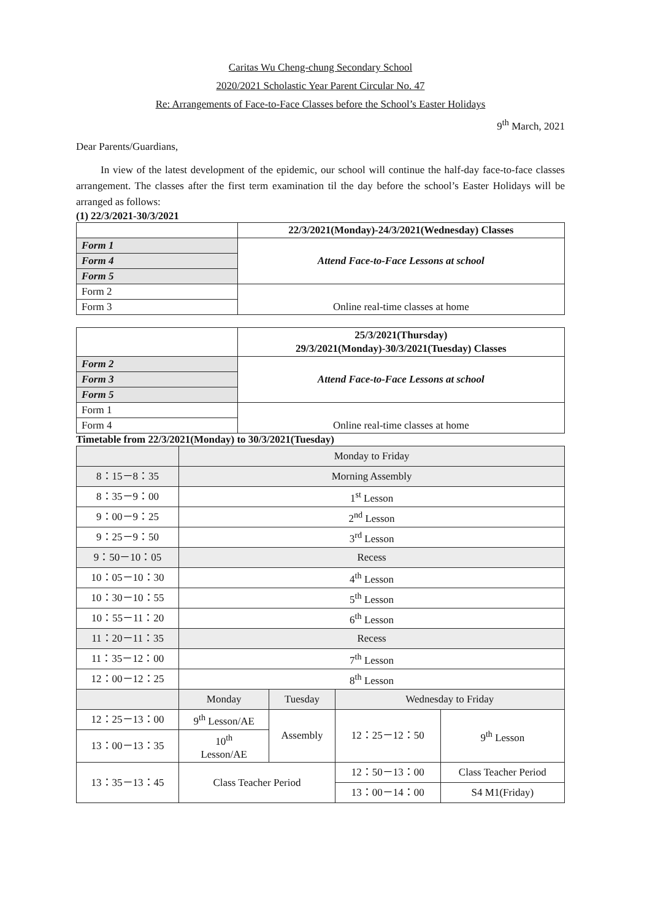Caritas Wu Cheng-chung Secondary School
2020/2021 Scholastic Year Parent Circular No. 47
Re: Arrangements of Face-to-Face Classes before the School’s Easter Holidays
9<sup>th</sup> March, 2021
Dear Parents/Guardians,
In view of the latest development of the epidemic, our school will continue the half-day face-to-face classes arrangement. The classes after the first term examination til the day before the school’s Easter Holidays will be arranged as follows:
(1) 22/3/2021-30/3/2021
| | 22/3/2021(Monday)-24/3/2021(Wednesday) Classes |
| --- | --- |
| Form 1 | Attend Face-to-Face Lessons at school |
| Form 4 | |
| Form 5 | |
| Form 2 | Online real-time classes at home |
| Form 3 | |
| | 25/3/2021(Thursday) 29/3/2021(Monday)-30/3/2021(Tuesday) Classes |
| --- | --- |
| Form 2 | Attend Face-to-Face Lessons at school |
| Form 3 | |
| Form 5 | |
| Form 1 | Online real-time classes at home |
| Form 4 | |
Timetable from 22/3/2021(Monday) to 30/3/2021(Tuesday)
| | Monday to Friday | | | |
| 8：15－8：35 | Morning Assembly | | | |
| 8：35－9：00 | 1<sup>st</sup> Lesson | | | |
| 9：00－9：25 | 2<sup>nd</sup> Lesson | | | |
| 9：25－9：50 | 3<sup>rd</sup> Lesson | | | |
| 9：50－10：05 | Recess | | | |
| 10：05－10：30 | 4<sup>th</sup> Lesson | | | |
| 10：30－10：55 | 5<sup>th</sup> Lesson | | | |
| 10：55－11：20 | 6<sup>th</sup> Lesson | | | |
| 11：20－11：35 | Recess | | | |
| 11：35－12：00 | 7<sup>th</sup> Lesson | | | |
| 12：00－12：25 | 8<sup>th</sup> Lesson | | | |
| | Monday | Tuesday | Wednesday to Friday | |
| 12：25－13：00 | 9<sup>th</sup> Lesson/AE | Assembly | 12：25－12：50 | 9<sup>th</sup> Lesson |
| 13：00－13：35 | 10<sup>th</sup> Lesson/AE | | | |
| 13：35－13：45 | Class Teacher Period | | 12：50－13：00 | Class Teacher Period |
| | | | 13：00－14：00 | S4 M1(Friday) |